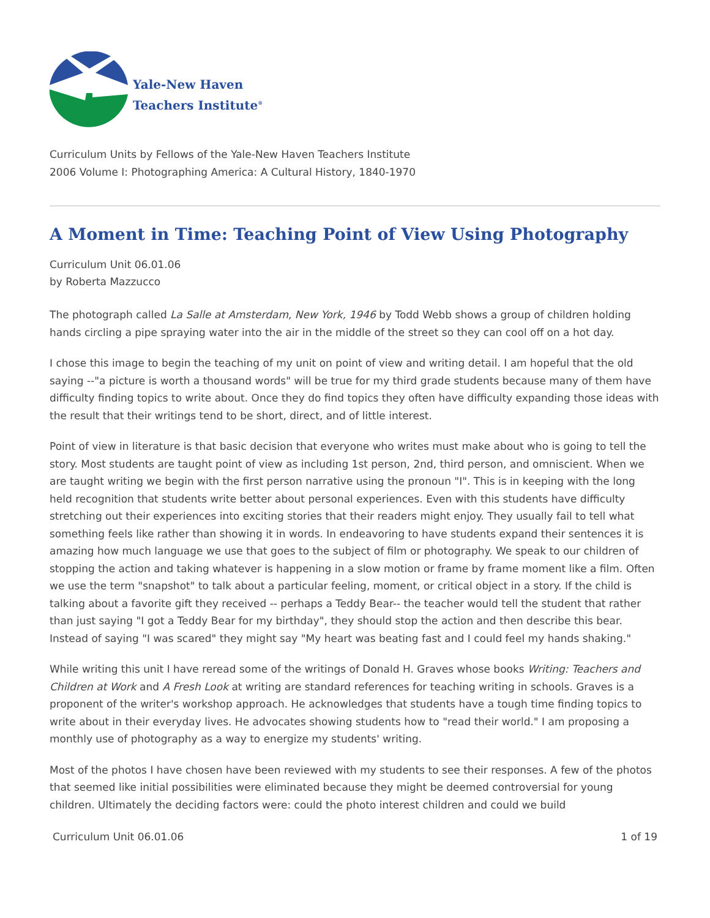Yale-New Haven
Teachers Institute<sup>®</sup>
Curriculum Units by Fellows of the Yale-New Haven Teachers Institute
2006 Volume I: Photographing America: A Cultural History, 1840-1970
A Moment in Time: Teaching Point of View Using Photography
Curriculum Unit 06.01.06
by Roberta Mazzucco
The photograph called La Salle at Amsterdam, New York, 1946 by Todd Webb shows a group of children holding hands circling a pipe spraying water into the air in the middle of the street so they can cool off on a hot day.
I chose this image to begin the teaching of my unit on point of view and writing detail. I am hopeful that the old saying --"a picture is worth a thousand words" will be true for my third grade students because many of them have difficulty finding topics to write about. Once they do find topics they often have difficulty expanding those ideas with the result that their writings tend to be short, direct, and of little interest.
Point of view in literature is that basic decision that everyone who writes must make about who is going to tell the story. Most students are taught point of view as including 1st person, 2nd, third person, and omniscient. When we are taught writing we begin with the first person narrative using the pronoun "I". This is in keeping with the long held recognition that students write better about personal experiences. Even with this students have difficulty stretching out their experiences into exciting stories that their readers might enjoy. They usually fail to tell what something feels like rather than showing it in words. In endeavoring to have students expand their sentences it is amazing how much language we use that goes to the subject of film or photography. We speak to our children of stopping the action and taking whatever is happening in a slow motion or frame by frame moment like a film. Often we use the term "snapshot" to talk about a particular feeling, moment, or critical object in a story. If the child is talking about a favorite gift they received -- perhaps a Teddy Bear-- the teacher would tell the student that rather than just saying "I got a Teddy Bear for my birthday", they should stop the action and then describe this bear. Instead of saying "I was scared" they might say "My heart was beating fast and I could feel my hands shaking."
While writing this unit I have reread some of the writings of Donald H. Graves whose books Writing: Teachers and Children at Work and A Fresh Look at writing are standard references for teaching writing in schools. Graves is a proponent of the writer's workshop approach. He acknowledges that students have a tough time finding topics to write about in their everyday lives. He advocates showing students how to "read their world." I am proposing a monthly use of photography as a way to energize my students' writing.
Most of the photos I have chosen have been reviewed with my students to see their responses. A few of the photos that seemed like initial possibilities were eliminated because they might be deemed controversial for young children. Ultimately the deciding factors were: could the photo interest children and could we build
Curriculum Unit 06.01.06 1 of 19